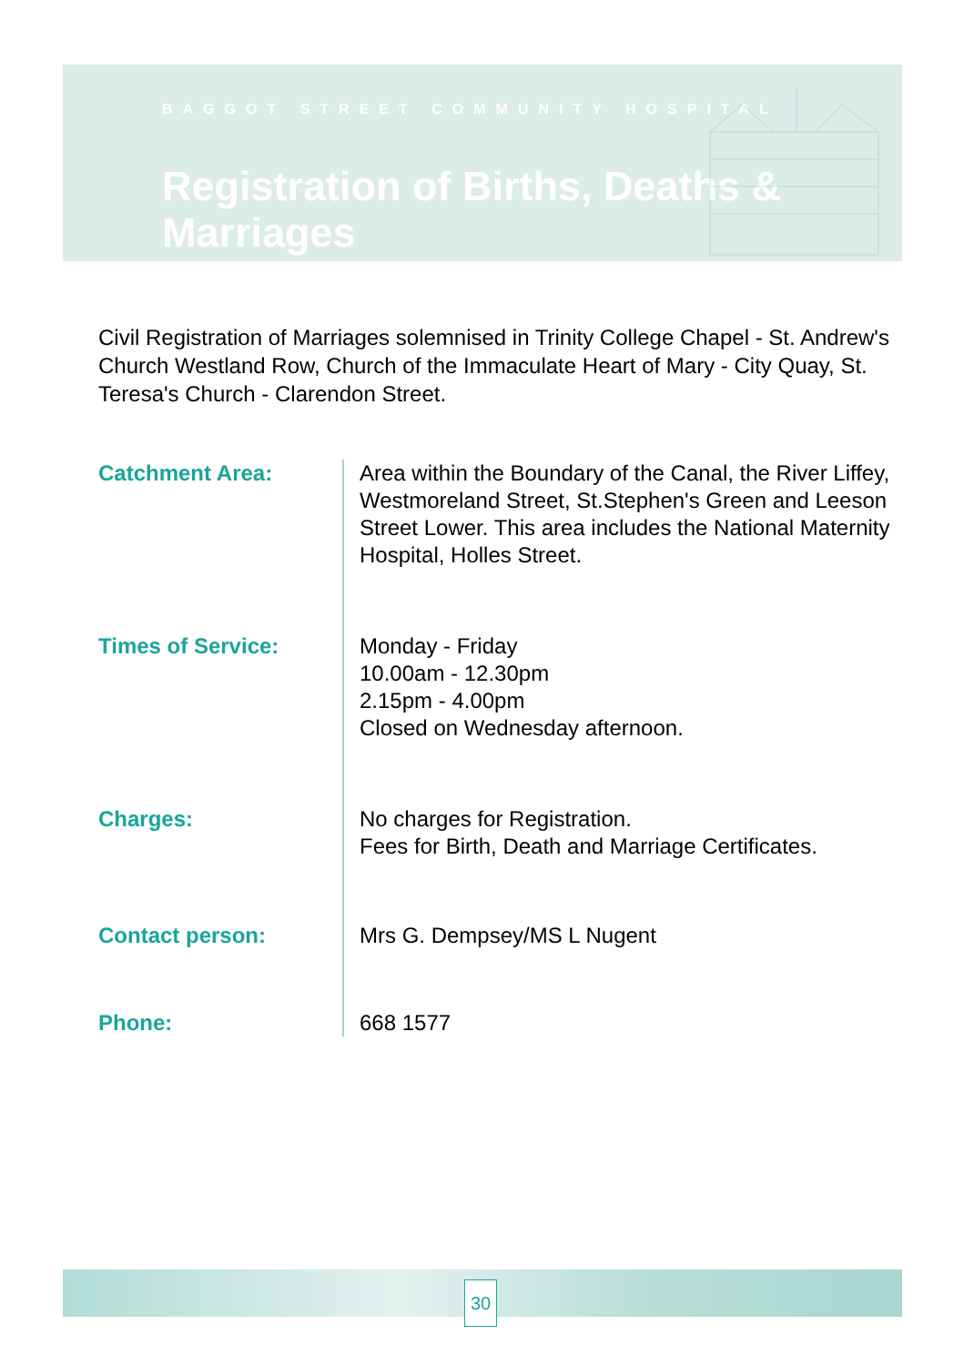BAGGOT STREET COMMUNITY HOSPITAL
Registration of Births, Deaths & Marriages
Civil Registration of Marriages solemnised in Trinity College Chapel - St. Andrew's Church Westland Row, Church of the Immaculate Heart of Mary - City Quay, St. Teresa's Church - Clarendon Street.
| Catchment Area: | Area within the Boundary of the Canal, the River Liffey, Westmoreland Street, St.Stephen's Green and Leeson Street Lower. This area includes the National Maternity Hospital, Holles Street. |
| Times of Service: | Monday - Friday 10.00am - 12.30pm 2.15pm - 4.00pm Closed on Wednesday afternoon. |
| Charges: | No charges for Registration. Fees for Birth, Death and Marriage Certificates. |
| Contact person: | Mrs G. Dempsey/MS L Nugent |
| Phone: | 668 1577 |
30